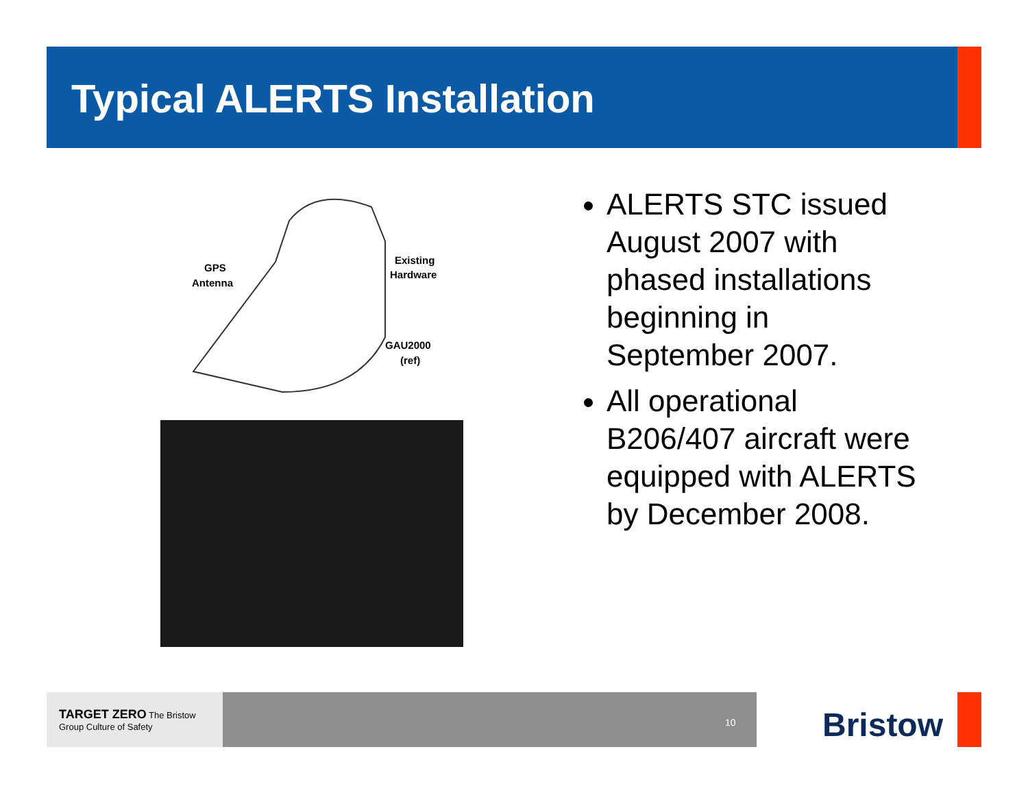Typical ALERTS Installation
GPS
Antenna
Existing
Hardware
GAU2000
(ref)
ALERTS STC issued August 2007 with phased installations beginning in September 2007.
All operational B206/407 aircraft were equipped with ALERTS by December 2008.
TARGET ZERO The Bristow Group Culture of Safety
10 Bristow